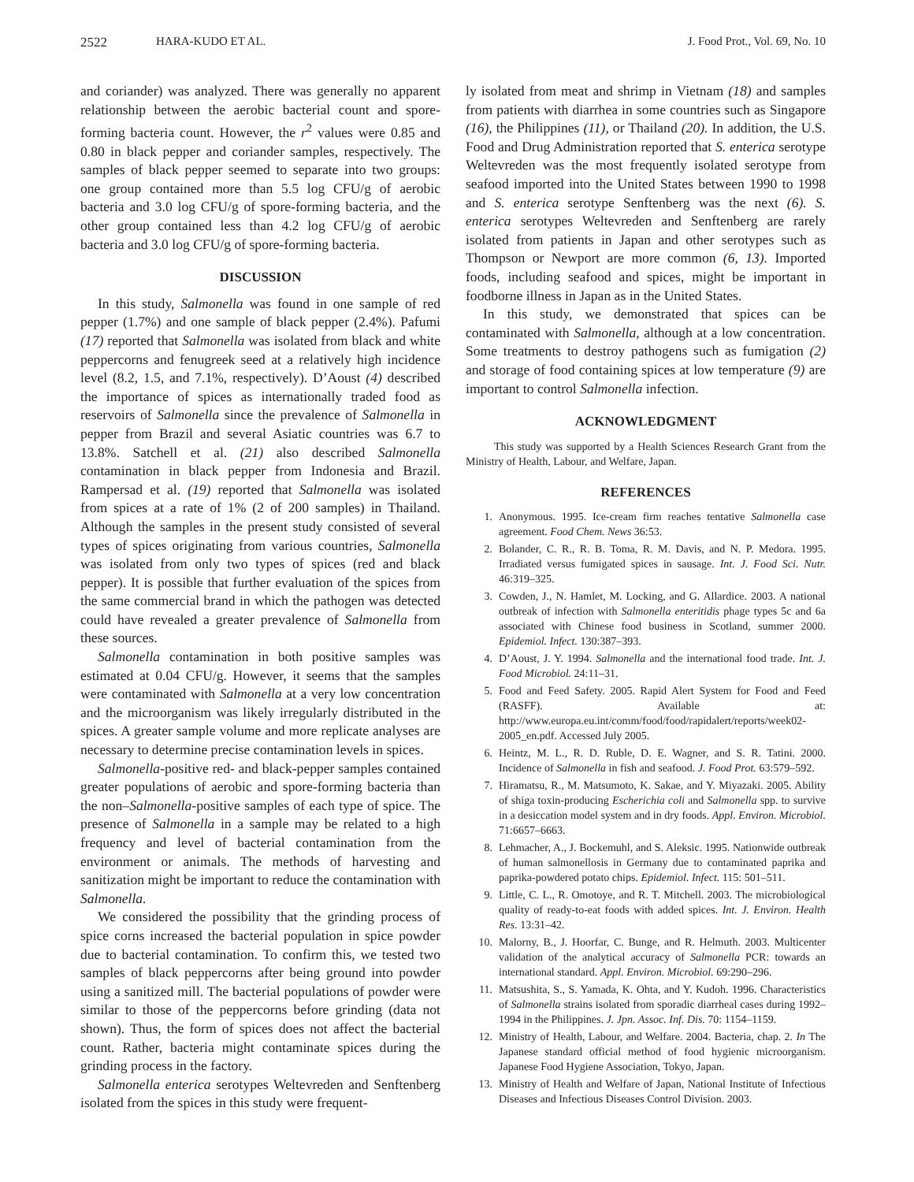2522 HARA-KUDO ET AL. J. Food Prot., Vol. 69, No. 10
and coriander) was analyzed. There was generally no apparent relationship between the aerobic bacterial count and spore-forming bacteria count. However, the r<sup>2</sup> values were 0.85 and 0.80 in black pepper and coriander samples, respectively. The samples of black pepper seemed to separate into two groups: one group contained more than 5.5 log CFU/g of aerobic bacteria and 3.0 log CFU/g of spore-forming bacteria, and the other group contained less than 4.2 log CFU/g of aerobic bacteria and 3.0 log CFU/g of spore-forming bacteria.
DISCUSSION
In this study, Salmonella was found in one sample of red pepper (1.7%) and one sample of black pepper (2.4%). Pafumi (17) reported that Salmonella was isolated from black and white peppercorns and fenugreek seed at a relatively high incidence level (8.2, 1.5, and 7.1%, respectively). D’Aoust (4) described the importance of spices as internationally traded food as reservoirs of Salmonella since the prevalence of Salmonella in pepper from Brazil and several Asiatic countries was 6.7 to 13.8%. Satchell et al. (21) also described Salmonella contamination in black pepper from Indonesia and Brazil. Rampersad et al. (19) reported that Salmonella was isolated from spices at a rate of 1% (2 of 200 samples) in Thailand. Although the samples in the present study consisted of several types of spices originating from various countries, Salmonella was isolated from only two types of spices (red and black pepper). It is possible that further evaluation of the spices from the same commercial brand in which the pathogen was detected could have revealed a greater prevalence of Salmonella from these sources.
Salmonella contamination in both positive samples was estimated at 0.04 CFU/g. However, it seems that the samples were contaminated with Salmonella at a very low concentration and the microorganism was likely irregularly distributed in the spices. A greater sample volume and more replicate analyses are necessary to determine precise contamination levels in spices.
Salmonella-positive red- and black-pepper samples contained greater populations of aerobic and spore-forming bacteria than the non–Salmonella-positive samples of each type of spice. The presence of Salmonella in a sample may be related to a high frequency and level of bacterial contamination from the environment or animals. The methods of harvesting and sanitization might be important to reduce the contamination with Salmonella.
We considered the possibility that the grinding process of spice corns increased the bacterial population in spice powder due to bacterial contamination. To confirm this, we tested two samples of black peppercorns after being ground into powder using a sanitized mill. The bacterial populations of powder were similar to those of the peppercorns before grinding (data not shown). Thus, the form of spices does not affect the bacterial count. Rather, bacteria might contaminate spices during the grinding process in the factory.
Salmonella enterica serotypes Weltevreden and Senftenberg isolated from the spices in this study were frequent-
ly isolated from meat and shrimp in Vietnam (18) and samples from patients with diarrhea in some countries such as Singapore (16), the Philippines (11), or Thailand (20). In addition, the U.S. Food and Drug Administration reported that S. enterica serotype Weltevreden was the most frequently isolated serotype from seafood imported into the United States between 1990 to 1998 and S. enterica serotype Senftenberg was the next (6). S. enterica serotypes Weltevreden and Senftenberg are rarely isolated from patients in Japan and other serotypes such as Thompson or Newport are more common (6, 13). Imported foods, including seafood and spices, might be important in foodborne illness in Japan as in the United States.
In this study, we demonstrated that spices can be contaminated with Salmonella, although at a low concentration. Some treatments to destroy pathogens such as fumigation (2) and storage of food containing spices at low temperature (9) are important to control Salmonella infection.
ACKNOWLEDGMENT
This study was supported by a Health Sciences Research Grant from the Ministry of Health, Labour, and Welfare, Japan.
REFERENCES
1. Anonymous. 1995. Ice-cream firm reaches tentative Salmonella case agreement. Food Chem. News 36:53.
2. Bolander, C. R., R. B. Toma, R. M. Davis, and N. P. Medora. 1995. Irradiated versus fumigated spices in sausage. Int. J. Food Sci. Nutr. 46:319–325.
3. Cowden, J., N. Hamlet, M. Locking, and G. Allardice. 2003. A national outbreak of infection with Salmonella enteritidis phage types 5c and 6a associated with Chinese food business in Scotland, summer 2000. Epidemiol. Infect. 130:387–393.
4. D’Aoust, J. Y. 1994. Salmonella and the international food trade. Int. J. Food Microbiol. 24:11–31.
5. Food and Feed Safety. 2005. Rapid Alert System for Food and Feed (RASFF). Available at: http://www.europa.eu.int/comm/food/food/rapidalert/reports/week02-2005_en.pdf. Accessed July 2005.
6. Heintz, M. L., R. D. Ruble, D. E. Wagner, and S. R. Tatini. 2000. Incidence of Salmonella in fish and seafood. J. Food Prot. 63:579–592.
7. Hiramatsu, R., M. Matsumoto, K. Sakae, and Y. Miyazaki. 2005. Ability of shiga toxin-producing Escherichia coli and Salmonella spp. to survive in a desiccation model system and in dry foods. Appl. Environ. Microbiol. 71:6657–6663.
8. Lehmacher, A., J. Bockemuhl, and S. Aleksic. 1995. Nationwide outbreak of human salmonellosis in Germany due to contaminated paprika and paprika-powdered potato chips. Epidemiol. Infect. 115: 501–511.
9. Little, C. L., R. Omotoye, and R. T. Mitchell. 2003. The microbiological quality of ready-to-eat foods with added spices. Int. J. Environ. Health Res. 13:31–42.
10. Malorny, B., J. Hoorfar, C. Bunge, and R. Helmuth. 2003. Multicenter validation of the analytical accuracy of Salmonella PCR: towards an international standard. Appl. Environ. Microbiol. 69:290–296.
11. Matsushita, S., S. Yamada, K. Ohta, and Y. Kudoh. 1996. Characteristics of Salmonella strains isolated from sporadic diarrheal cases during 1992–1994 in the Philippines. J. Jpn. Assoc. Inf. Dis. 70: 1154–1159.
12. Ministry of Health, Labour, and Welfare. 2004. Bacteria, chap. 2. In The Japanese standard official method of food hygienic microorganism. Japanese Food Hygiene Association, Tokyo, Japan.
13. Ministry of Health and Welfare of Japan, National Institute of Infectious Diseases and Infectious Diseases Control Division. 2003.